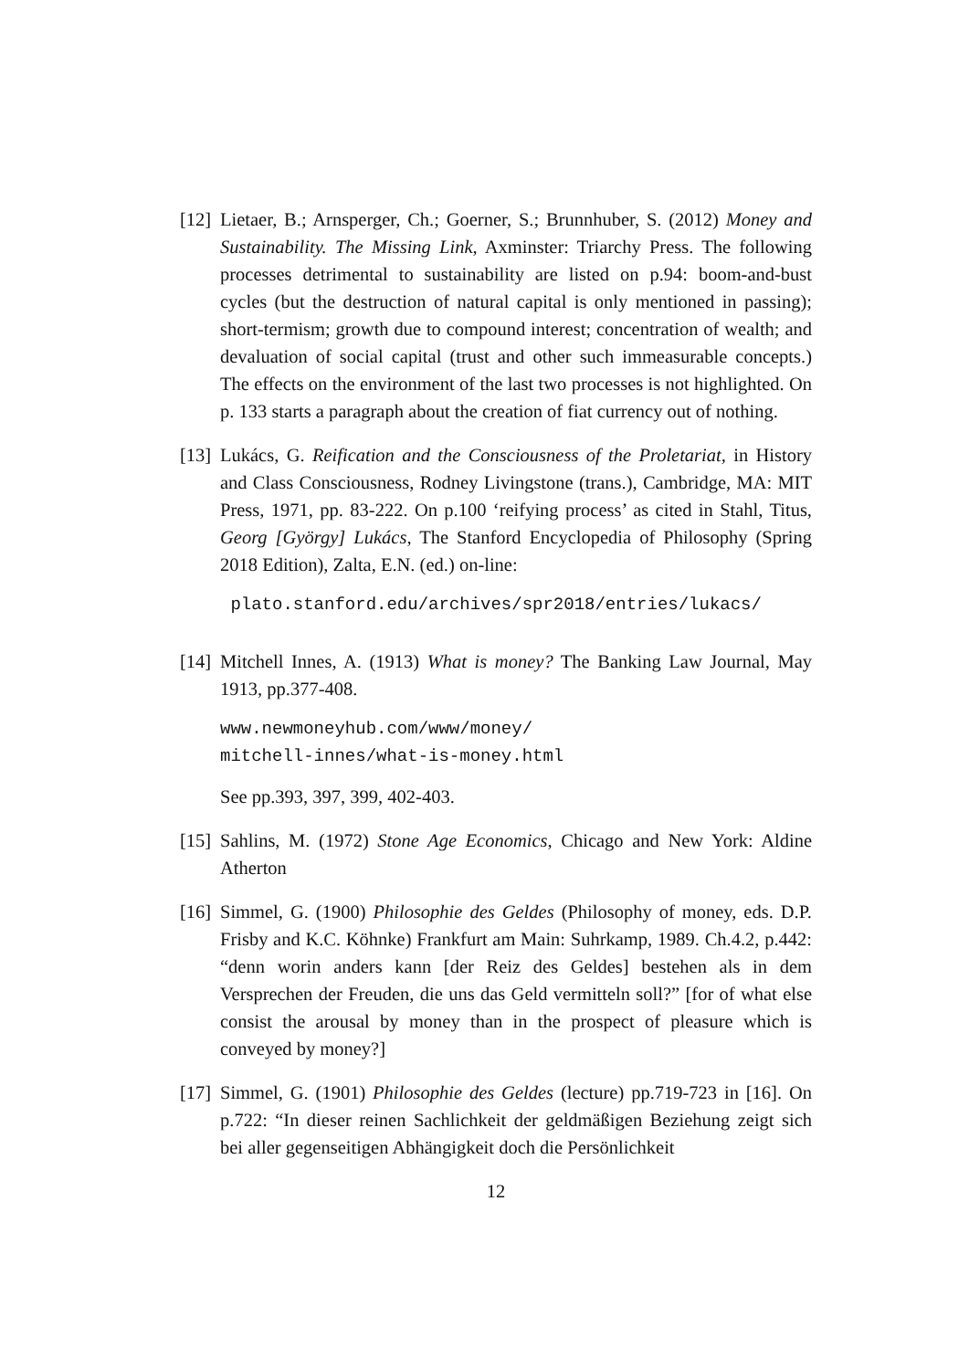[12]
Lietaer, B.; Arnsperger, Ch.; Goerner, S.; Brunnhuber, S. (2012) Money and Sustainability. The Missing Link, Axminster: Triarchy Press. The following processes detrimental to sustainability are listed on p.94: boom-and-bust cycles (but the destruction of natural capital is only mentioned in passing); short-termism; growth due to compound interest; concentration of wealth; and devaluation of social capital (trust and other such immeasurable concepts.) The effects on the environment of the last two processes is not highlighted. On p. 133 starts a paragraph about the creation of fiat currency out of nothing.
[13]
Lukács, G. Reification and the Consciousness of the Proletariat, in History and Class Consciousness, Rodney Livingstone (trans.), Cambridge, MA: MIT Press, 1971, pp. 83-222. On p.100 ‘reifying process’ as cited in Stahl, Titus, Georg [György] Lukács, The Stanford Encyclopedia of Philosophy (Spring 2018 Edition), Zalta, E.N. (ed.) on-line:
plato.stanford.edu/archives/spr2018/entries/lukacs/
[14]
Mitchell Innes, A. (1913) What is money? The Banking Law Journal, May 1913, pp.377-408.
www.newmoneyhub.com/www/money/
mitchell-innes/what-is-money.html
See pp.393, 397, 399, 402-403.
[15]
Sahlins, M. (1972) Stone Age Economics, Chicago and New York: Aldine Atherton
[16]
Simmel, G. (1900) Philosophie des Geldes (Philosophy of money, eds. D.P. Frisby and K.C. Köhnke) Frankfurt am Main: Suhrkamp, 1989. Ch.4.2, p.442: “denn worin anders kann [der Reiz des Geldes] bestehen als in dem Versprechen der Freuden, die uns das Geld vermitteln soll?” [for of what else consist the arousal by money than in the prospect of pleasure which is conveyed by money?]
[17]
Simmel, G. (1901) Philosophie des Geldes (lecture) pp.719-723 in [16]. On p.722: “In dieser reinen Sachlichkeit der geldmäßigen Beziehung zeigt sich bei aller gegenseitigen Abhängigkeit doch die Persönlichkeit
12